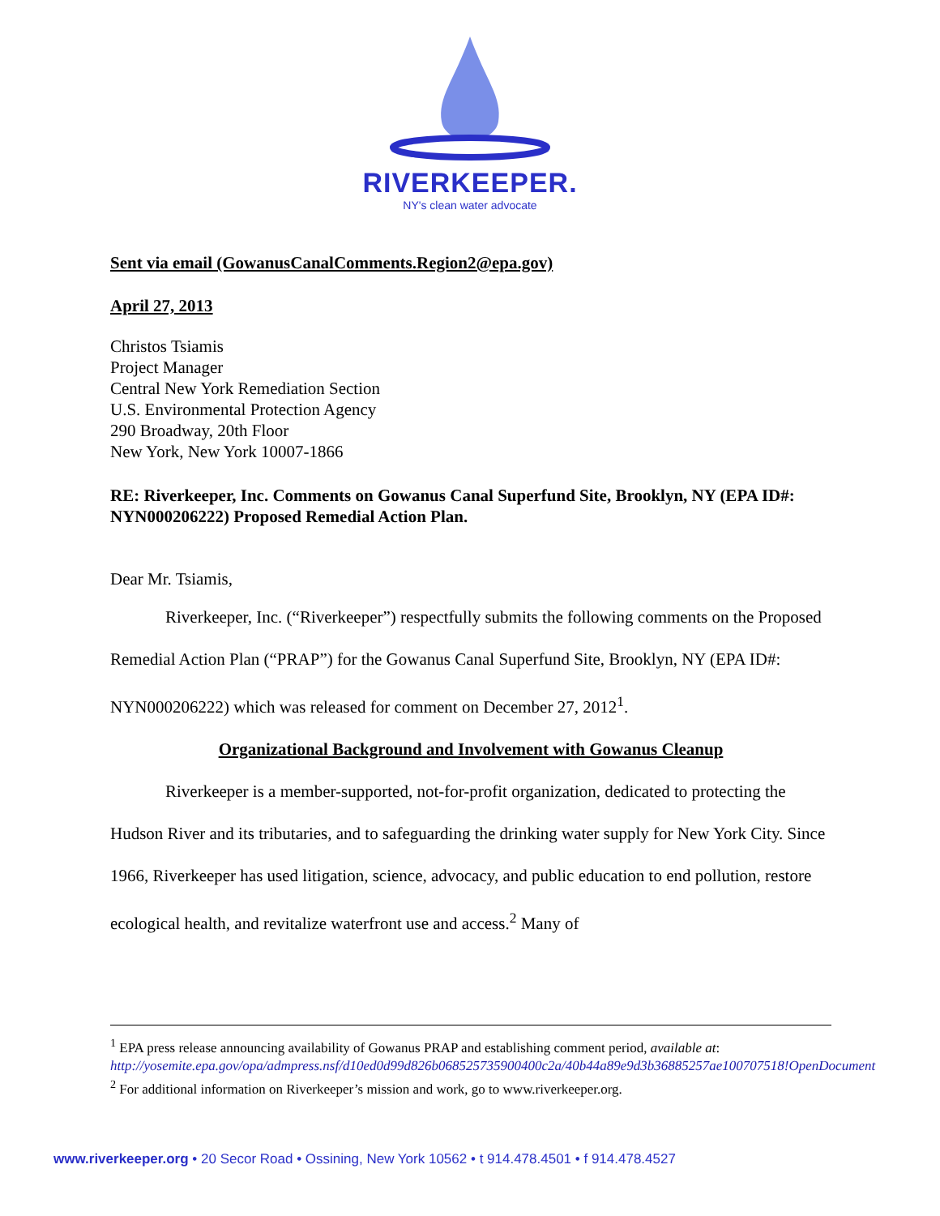RIVERKEEPER.
NY's clean water advocate
Sent via email (GowanusCanalComments.Region2@epa.gov)
April 27, 2013
Christos Tsiamis
Project Manager
Central New York Remediation Section
U.S. Environmental Protection Agency
290 Broadway, 20th Floor
New York, New York 10007-1866
RE: Riverkeeper, Inc. Comments on Gowanus Canal Superfund Site, Brooklyn, NY (EPA ID#: NYN000206222) Proposed Remedial Action Plan.
Dear Mr. Tsiamis,
Riverkeeper, Inc. (“Riverkeeper”) respectfully submits the following comments on the Proposed Remedial Action Plan (“PRAP”) for the Gowanus Canal Superfund Site, Brooklyn, NY (EPA ID#: NYN000206222) which was released for comment on December 27, 2012<sup>1</sup>.
Organizational Background and Involvement with Gowanus Cleanup
Riverkeeper is a member-supported, not-for-profit organization, dedicated to protecting the Hudson River and its tributaries, and to safeguarding the drinking water supply for New York City. Since 1966, Riverkeeper has used litigation, science, advocacy, and public education to end pollution, restore ecological health, and revitalize waterfront use and access.<sup>2</sup> Many of
<sup>1</sup> EPA press release announcing availability of Gowanus PRAP and establishing comment period, available at: http://yosemite.epa.gov/opa/admpress.nsf/d10ed0d99d826b068525735900400c2a/40b44a89e9d3b36885257ae100707518!OpenDocument
<sup>2</sup> For additional information on Riverkeeper’s mission and work, go to www.riverkeeper.org.
www.riverkeeper.org • 20 Secor Road • Ossining, New York 10562 • t 914.478.4501 • f 914.478.4527